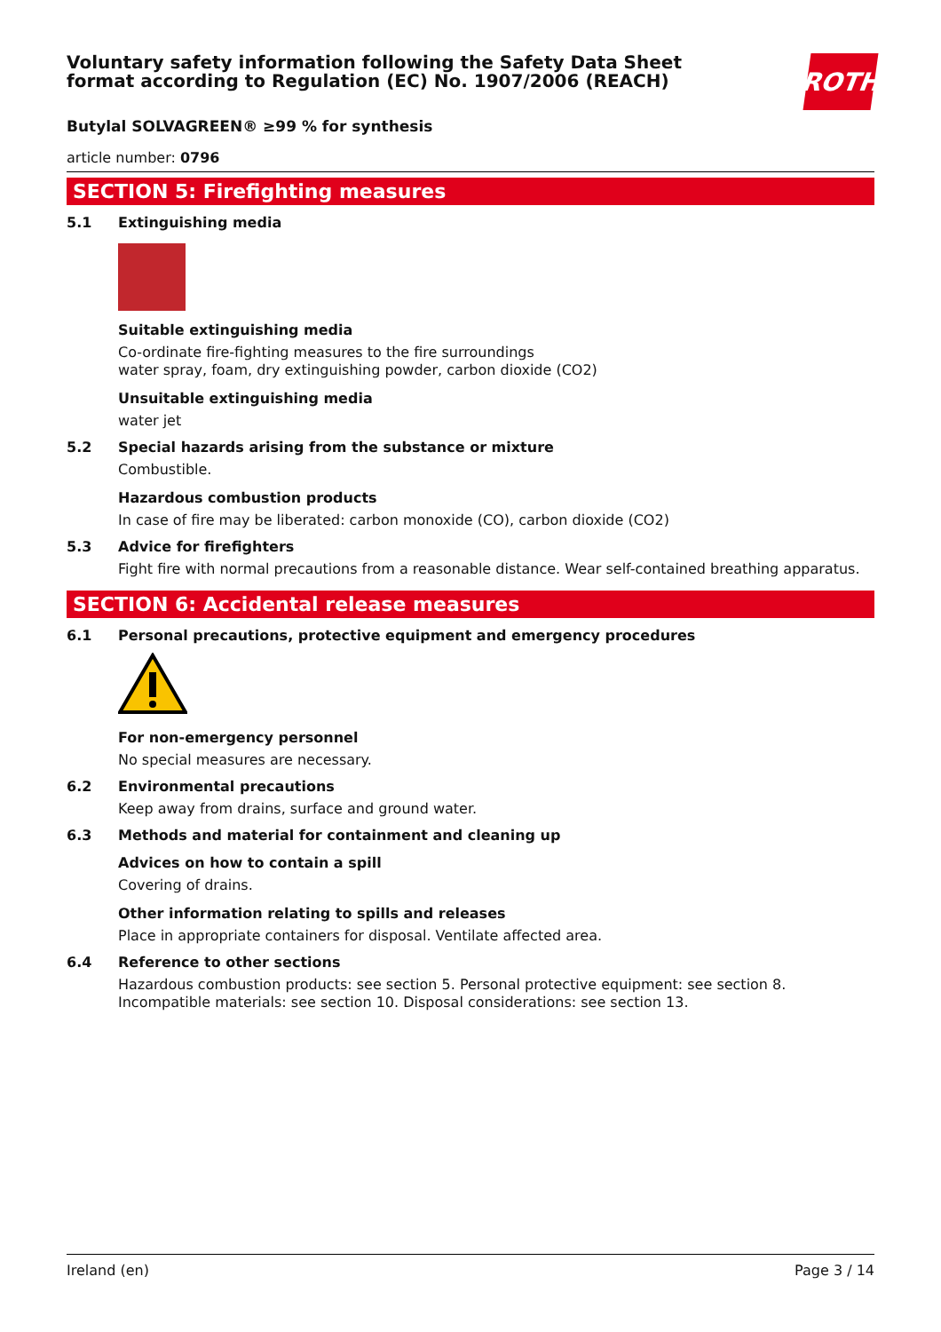Voluntary safety information following the Safety Data Sheet
format according to Regulation (EC) No. 1907/2006 (REACH)
ROTH
Butylal SOLVAGREEN® ≥99 % for synthesis
article number: 0796
SECTION 5: Firefighting measures
5.1 Extinguishing media
Suitable extinguishing media
Co-ordinate fire-fighting measures to the fire surroundings
water spray, foam, dry extinguishing powder, carbon dioxide (CO2)
Unsuitable extinguishing media
water jet
5.2 Special hazards arising from the substance or mixture
Combustible.
Hazardous combustion products
In case of fire may be liberated: carbon monoxide (CO), carbon dioxide (CO2)
5.3 Advice for firefighters
Fight fire with normal precautions from a reasonable distance. Wear self-contained breathing apparatus.
SECTION 6: Accidental release measures
6.1 Personal precautions, protective equipment and emergency procedures
For non-emergency personnel
No special measures are necessary.
6.2 Environmental precautions
Keep away from drains, surface and ground water.
6.3 Methods and material for containment and cleaning up
Advices on how to contain a spill
Covering of drains.
Other information relating to spills and releases
Place in appropriate containers for disposal. Ventilate affected area.
6.4 Reference to other sections
Hazardous combustion products: see section 5. Personal protective equipment: see section 8. Incompatible materials: see section 10. Disposal considerations: see section 13.
Ireland (en) Page 3 / 14